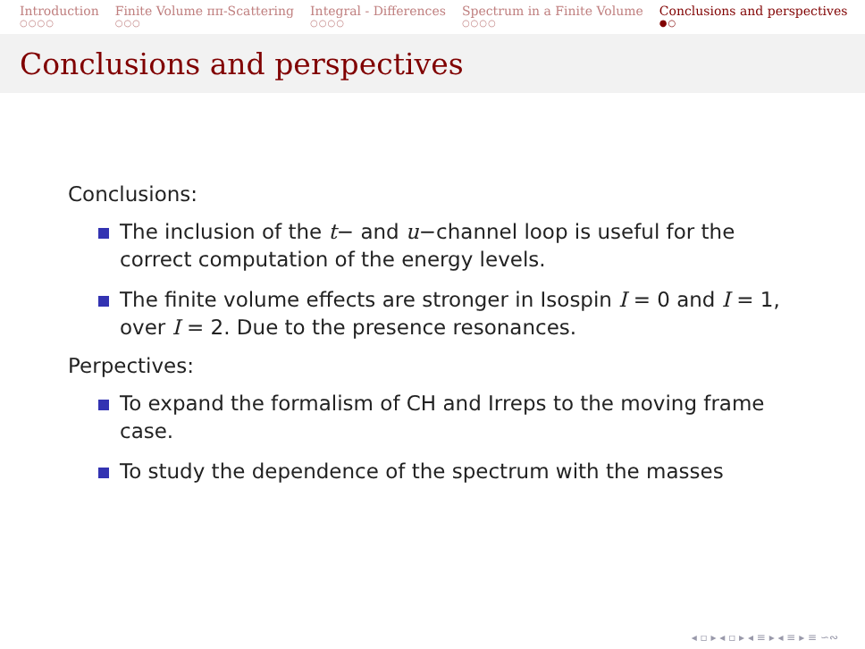Introduction
○○○○
Finite Volume ππ-Scattering
○○○
Integral - Differences
○○○○
Spectrum in a Finite Volume
○○○○
Conclusions and perspectives
●○
Conclusions and perspectives
Conclusions:
The inclusion of the t− and u−channel loop is useful for the correct computation of the energy levels.
The finite volume effects are stronger in Isospin I = 0 and I = 1, over I = 2. Due to the presence resonances.
Perpectives:
To expand the formalism of CH and Irreps to the moving frame case.
To study the dependence of the spectrum with the masses
◂ ▫ ▸ ◂ ▫ ▸ ◂ ≡ ▸ ◂ ≡ ▸ ≡ ∽∾